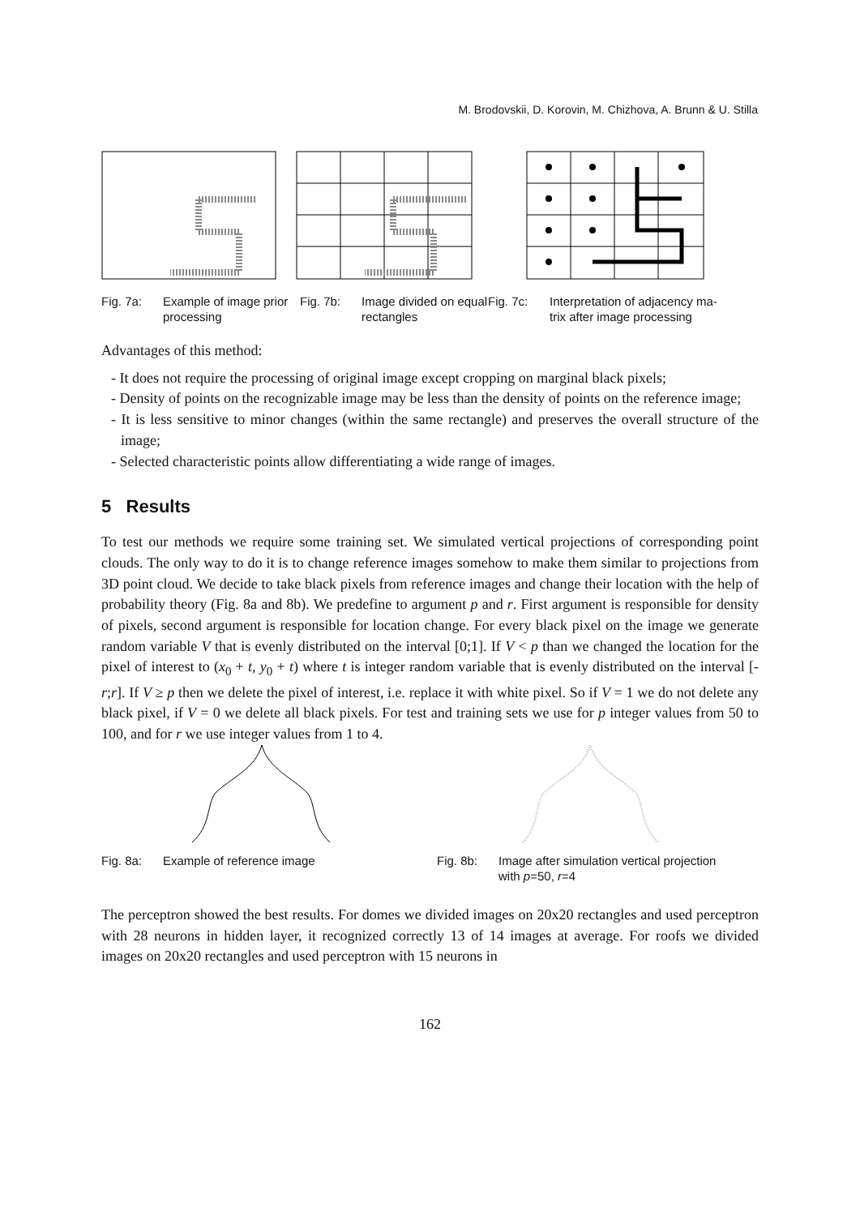M. Brodovskii, D. Korovin, M. Chizhova, A. Brunn & U. Stilla
Fig. 7a: Example of image prior processing
Fig. 7b: Image divided on equal rectangles
Fig. 7c: Interpretation of adjacency ma-
trix after image processing
Advantages of this method:
- It does not require the processing of original image except cropping on marginal black pixels;
- Density of points on the recognizable image may be less than the density of points on the reference image;
- It is less sensitive to minor changes (within the same rectangle) and preserves the overall structure of the image;
- Selected characteristic points allow differentiating a wide range of images.
5 Results
To test our methods we require some training set. We simulated vertical projections of corresponding point clouds. The only way to do it is to change reference images somehow to make them similar to projections from 3D point cloud. We decide to take black pixels from reference images and change their location with the help of probability theory (Fig. 8a and 8b). We predefine to argument p and r. First argument is responsible for density of pixels, second argument is responsible for location change. For every black pixel on the image we generate random variable V that is evenly distributed on the interval [0;1]. If V < p than we changed the location for the pixel of interest to (x<sub>0</sub> + t, y<sub>0</sub> + t) where t is integer random variable that is evenly distributed on the interval [-r;r]. If V ≥ p then we delete the pixel of interest, i.e. replace it with white pixel. So if V = 1 we do not delete any black pixel, if V = 0 we delete all black pixels. For test and training sets we use for p integer values from 50 to 100, and for r we use integer values from 1 to 4.
Fig. 8a: Example of reference image Fig. 8b: Image after simulation vertical projection
with p=50, r=4
The perceptron showed the best results. For domes we divided images on 20x20 rectangles and used perceptron with 28 neurons in hidden layer, it recognized correctly 13 of 14 images at average. For roofs we divided images on 20x20 rectangles and used perceptron with 15 neurons in
162